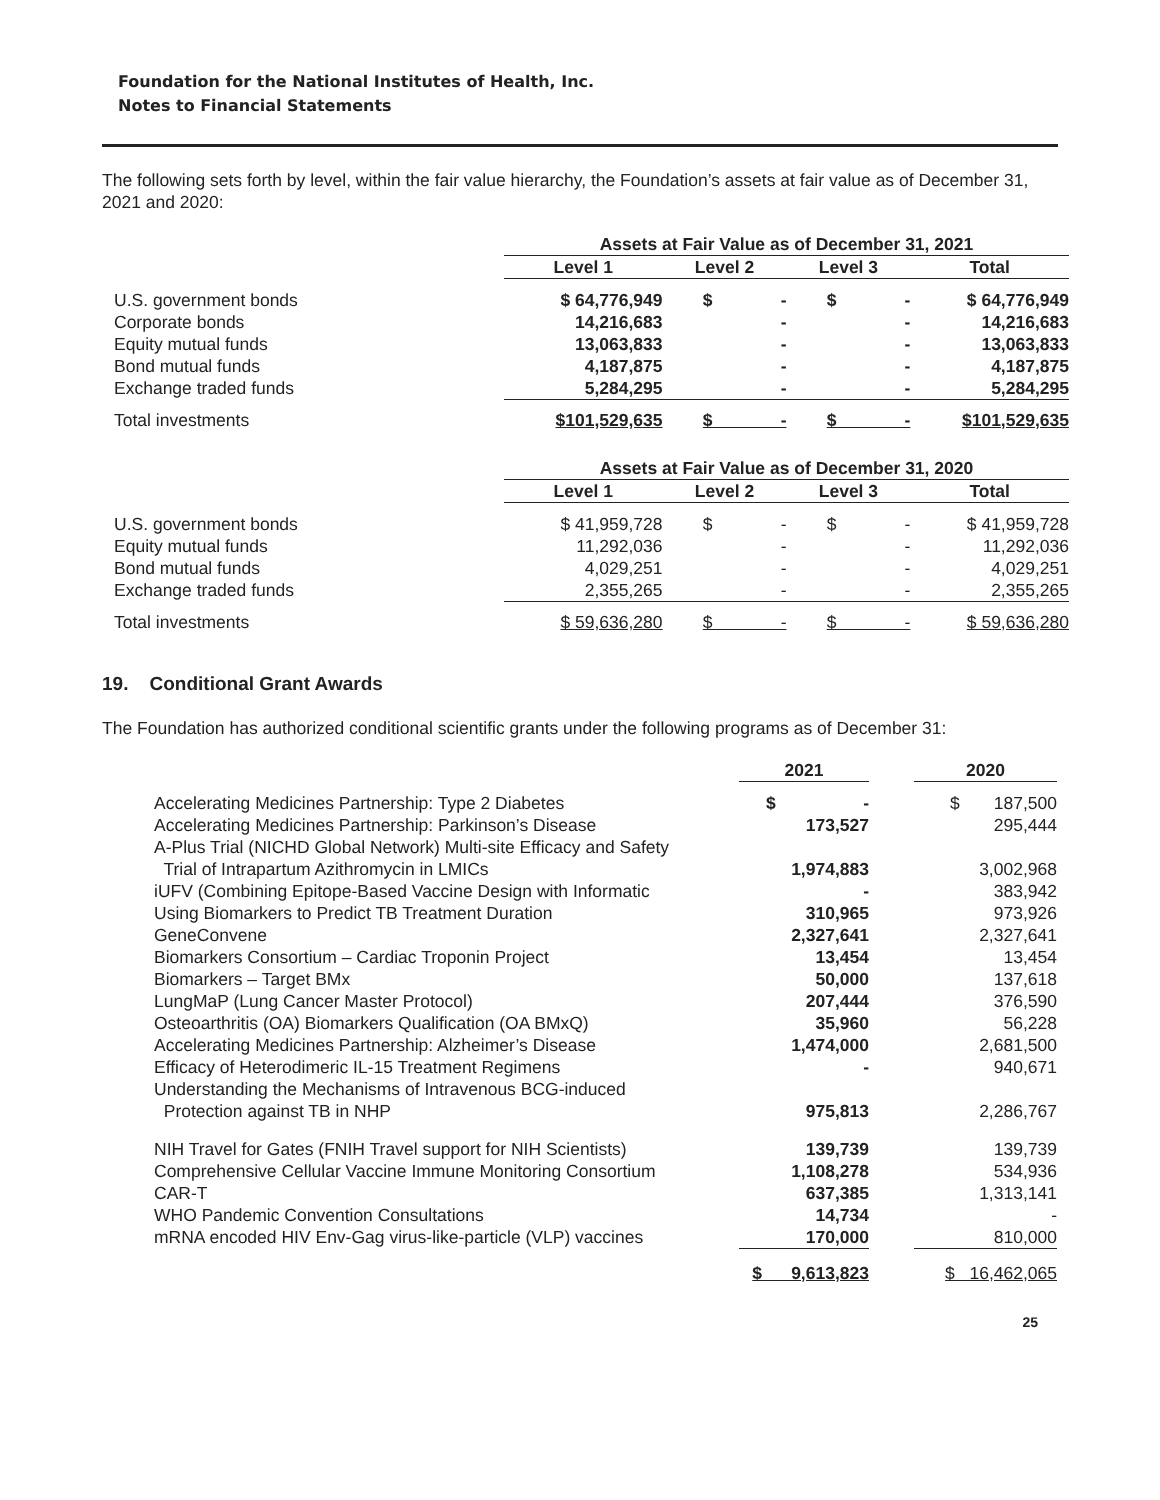Foundation for the National Institutes of Health, Inc.
Notes to Financial Statements
The following sets forth by level, within the fair value hierarchy, the Foundation’s assets at fair value as of December 31, 2021 and 2020:
| | Assets at Fair Value as of December 31, 2021 | | | |
| | Level 1 | Level 2 | Level 3 | Total |
| U.S. government bonds | $ 64,776,949 | $ - | $ - | $ 64,776,949 |
| Corporate bonds | 14,216,683 | - | - | 14,216,683 |
| Equity mutual funds | 13,063,833 | - | - | 13,063,833 |
| Bond mutual funds | 4,187,875 | - | - | 4,187,875 |
| Exchange traded funds | 5,284,295 | - | - | 5,284,295 |
| Total investments | $101,529,635 | $ - | $ - | $101,529,635 |
| | Assets at Fair Value as of December 31, 2020 | | | |
| | Level 1 | Level 2 | Level 3 | Total |
| U.S. government bonds | $ 41,959,728 | $ - | $ - | $ 41,959,728 |
| Equity mutual funds | 11,292,036 | - | - | 11,292,036 |
| Bond mutual funds | 4,029,251 | - | - | 4,029,251 |
| Exchange traded funds | 2,355,265 | - | - | 2,355,265 |
| Total investments | $ 59,636,280 | $ - | $ - | $ 59,636,280 |
19. Conditional Grant Awards
The Foundation has authorized conditional scientific grants under the following programs as of December 31:
| | 2021 | | 2020 |
| Accelerating Medicines Partnership: Type 2 Diabetes | $ - | | $ 187,500 |
| Accelerating Medicines Partnership: Parkinson’s Disease | 173,527 | | 295,444 |
| A-Plus Trial (NICHD Global Network) Multi-site Efficacy and Safety Trial of Intrapartum Azithromycin in LMICs | 1,974,883 | | 3,002,968 |
| iUFV (Combining Epitope-Based Vaccine Design with Informatic | - | | 383,942 |
| Using Biomarkers to Predict TB Treatment Duration | 310,965 | | 973,926 |
| GeneConvene | 2,327,641 | | 2,327,641 |
| Biomarkers Consortium – Cardiac Troponin Project | 13,454 | | 13,454 |
| Biomarkers – Target BMx | 50,000 | | 137,618 |
| LungMaP (Lung Cancer Master Protocol) | 207,444 | | 376,590 |
| Osteoarthritis (OA) Biomarkers Qualification (OA BMxQ) | 35,960 | | 56,228 |
| Accelerating Medicines Partnership: Alzheimer’s Disease | 1,474,000 | | 2,681,500 |
| Efficacy of Heterodimeric IL-15 Treatment Regimens | - | | 940,671 |
| Understanding the Mechanisms of Intravenous BCG-induced Protection against TB in NHP | 975,813 | | 2,286,767 |
| NIH Travel for Gates (FNIH Travel support for NIH Scientists) | 139,739 | | 139,739 |
| Comprehensive Cellular Vaccine Immune Monitoring Consortium | 1,108,278 | | 534,936 |
| CAR-T | 637,385 | | 1,313,141 |
| WHO Pandemic Convention Consultations | 14,734 | | - |
| mRNA encoded HIV Env-Gag virus-like-particle (VLP) vaccines | 170,000 | | 810,000 |
| | $ 9,613,823 | | $ 16,462,065 |
25